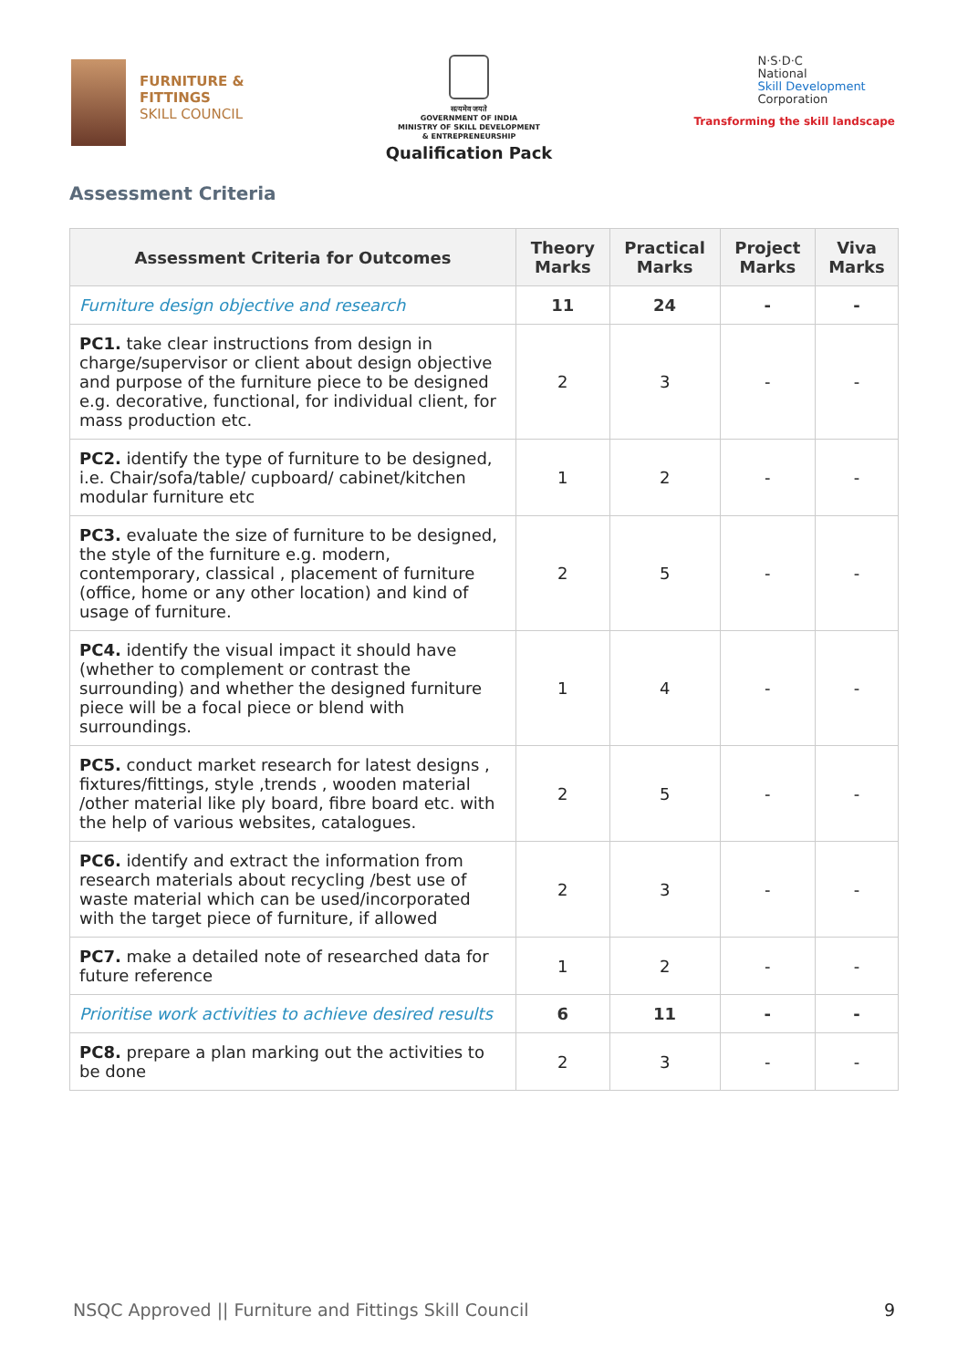FURNITURE &
FITTINGS
SKILL COUNCIL
सत्यमेव जयते
GOVERNMENT OF INDIA
MINISTRY OF SKILL DEVELOPMENT
& ENTREPRENEURSHIP
Qualification Pack
N·S·D·C
National
Skill Development
Corporation
Transforming the skill landscape
Assessment Criteria
| Assessment Criteria for Outcomes | Theory Marks | Practical Marks | Project Marks | Viva Marks |
| --- | --- | --- | --- | --- |
| Furniture design objective and research | 11 | 24 | - | - |
| PC1. take clear instructions from design in charge/supervisor or client about design objective and purpose of the furniture piece to be designed e.g. decorative, functional, for individual client, for mass production etc. | 2 | 3 | - | - |
| PC2. identify the type of furniture to be designed, i.e. Chair/sofa/table/ cupboard/ cabinet/kitchen modular furniture etc | 1 | 2 | - | - |
| PC3. evaluate the size of furniture to be designed, the style of the furniture e.g. modern, contemporary, classical , placement of furniture (office, home or any other location) and kind of usage of furniture. | 2 | 5 | - | - |
| PC4. identify the visual impact it should have (whether to complement or contrast the surrounding) and whether the designed furniture piece will be a focal piece or blend with surroundings. | 1 | 4 | - | - |
| PC5. conduct market research for latest designs , fixtures/fittings, style ,trends , wooden material /other material like ply board, fibre board etc. with the help of various websites, catalogues. | 2 | 5 | - | - |
| PC6. identify and extract the information from research materials about recycling /best use of waste material which can be used/incorporated with the target piece of furniture, if allowed | 2 | 3 | - | - |
| PC7. make a detailed note of researched data for future reference | 1 | 2 | - | - |
| Prioritise work activities to achieve desired results | 6 | 11 | - | - |
| PC8. prepare a plan marking out the activities to be done | 2 | 3 | - | - |
NSQC Approved || Furniture and Fittings Skill Council 9